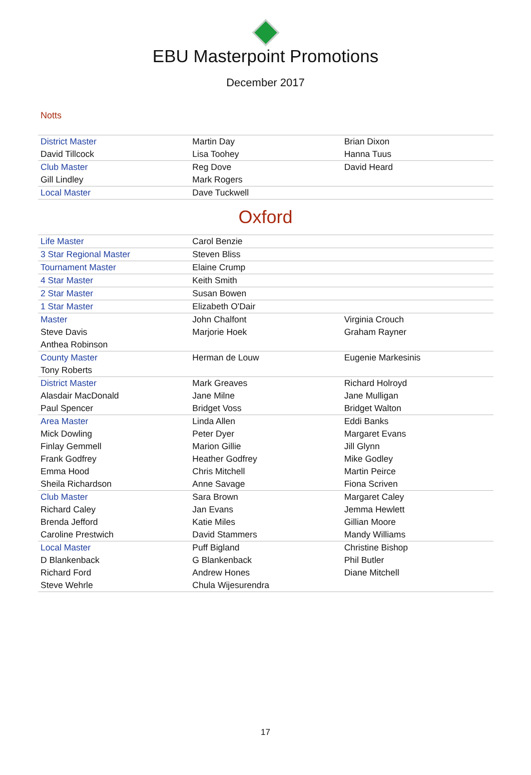EBU Masterpoint Promotions
December 2017
Notts
| District Master | Martin Day | Brian Dixon |
| David Tillcock | Lisa Toohey | Hanna Tuus |
| Club Master | Reg Dove | David Heard |
| Gill Lindley | Mark Rogers | |
| Local Master | Dave Tuckwell | |
Oxford
| Life Master | Carol Benzie | |
| 3 Star Regional Master | Steven Bliss | |
| Tournament Master | Elaine Crump | |
| 4 Star Master | Keith Smith | |
| 2 Star Master | Susan Bowen | |
| 1 Star Master | Elizabeth O'Dair | |
| Master | John Chalfont | Virginia Crouch |
| Steve Davis | Marjorie Hoek | Graham Rayner |
| Anthea Robinson | | |
| County Master | Herman de Louw | Eugenie Markesinis |
| Tony Roberts | | |
| District Master | Mark Greaves | Richard Holroyd |
| Alasdair MacDonald | Jane Milne | Jane Mulligan |
| Paul Spencer | Bridget Voss | Bridget Walton |
| Area Master | Linda Allen | Eddi Banks |
| Mick Dowling | Peter Dyer | Margaret Evans |
| Finlay Gemmell | Marion Gillie | Jill Glynn |
| Frank Godfrey | Heather Godfrey | Mike Godley |
| Emma Hood | Chris Mitchell | Martin Peirce |
| Sheila Richardson | Anne Savage | Fiona Scriven |
| Club Master | Sara Brown | Margaret Caley |
| Richard Caley | Jan Evans | Jemma Hewlett |
| Brenda Jefford | Katie Miles | Gillian Moore |
| Caroline Prestwich | David Stammers | Mandy Williams |
| Local Master | Puff Bigland | Christine Bishop |
| D Blankenback | G Blankenback | Phil Butler |
| Richard Ford | Andrew Hones | Diane Mitchell |
| Steve Wehrle | Chula Wijesurendra | |
17